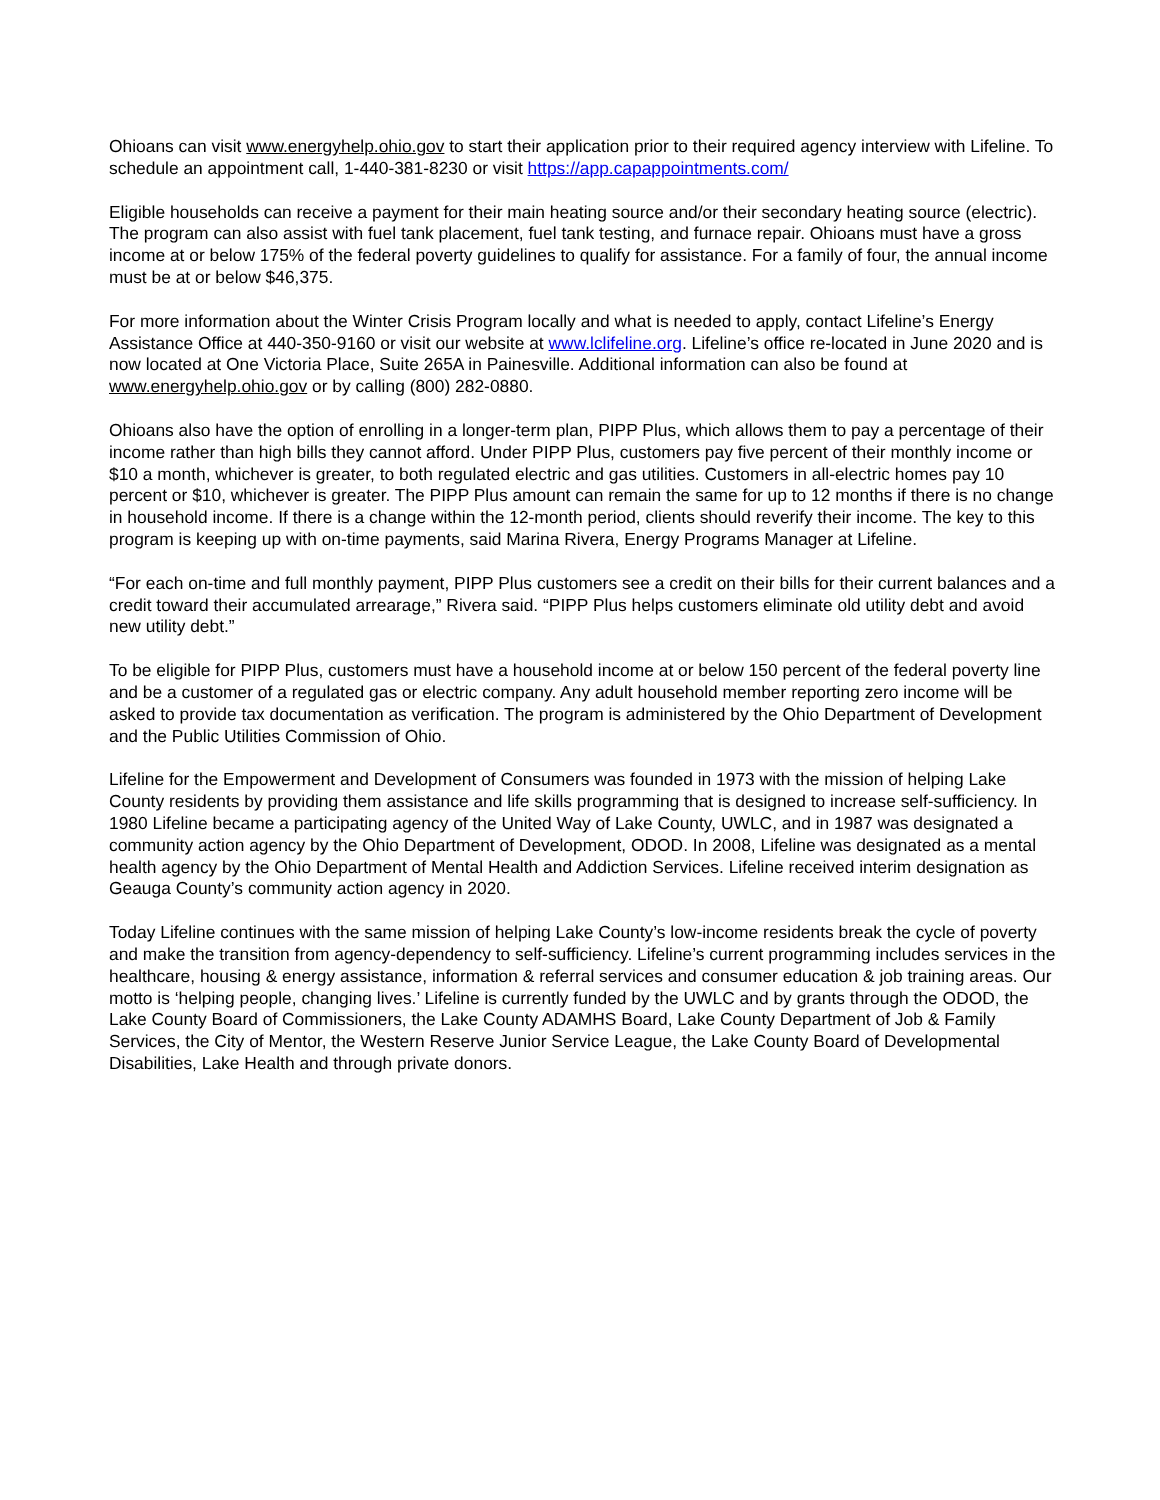Ohioans can visit www.energyhelp.ohio.gov to start their application prior to their required agency interview with Lifeline. To schedule an appointment call, 1-440-381-8230 or visit https://app.capappointments.com/
Eligible households can receive a payment for their main heating source and/or their secondary heating source (electric). The program can also assist with fuel tank placement, fuel tank testing, and furnace repair. Ohioans must have a gross income at or below 175% of the federal poverty guidelines to qualify for assistance. For a family of four, the annual income must be at or below $46,375.
For more information about the Winter Crisis Program locally and what is needed to apply, contact Lifeline’s Energy Assistance Office at 440-350-9160 or visit our website at www.lclifeline.org. Lifeline’s office re-located in June 2020 and is now located at One Victoria Place, Suite 265A in Painesville. Additional information can also be found at www.energyhelp.ohio.gov or by calling (800) 282-0880.
Ohioans also have the option of enrolling in a longer-term plan, PIPP Plus, which allows them to pay a percentage of their income rather than high bills they cannot afford. Under PIPP Plus, customers pay five percent of their monthly income or $10 a month, whichever is greater, to both regulated electric and gas utilities. Customers in all-electric homes pay 10 percent or $10, whichever is greater. The PIPP Plus amount can remain the same for up to 12 months if there is no change in household income. If there is a change within the 12-month period, clients should reverify their income. The key to this program is keeping up with on-time payments, said Marina Rivera, Energy Programs Manager at Lifeline.
“For each on-time and full monthly payment, PIPP Plus customers see a credit on their bills for their current balances and a credit toward their accumulated arrearage,” Rivera said. “PIPP Plus helps customers eliminate old utility debt and avoid new utility debt.”
To be eligible for PIPP Plus, customers must have a household income at or below 150 percent of the federal poverty line and be a customer of a regulated gas or electric company. Any adult household member reporting zero income will be asked to provide tax documentation as verification. The program is administered by the Ohio Department of Development and the Public Utilities Commission of Ohio.
Lifeline for the Empowerment and Development of Consumers was founded in 1973 with the mission of helping Lake County residents by providing them assistance and life skills programming that is designed to increase self-sufficiency. In 1980 Lifeline became a participating agency of the United Way of Lake County, UWLC, and in 1987 was designated a community action agency by the Ohio Department of Development, ODOD. In 2008, Lifeline was designated as a mental health agency by the Ohio Department of Mental Health and Addiction Services. Lifeline received interim designation as Geauga County’s community action agency in 2020.
Today Lifeline continues with the same mission of helping Lake County’s low-income residents break the cycle of poverty and make the transition from agency-dependency to self-sufficiency. Lifeline’s current programming includes services in the healthcare, housing & energy assistance, information & referral services and consumer education & job training areas. Our motto is ‘helping people, changing lives.’ Lifeline is currently funded by the UWLC and by grants through the ODOD, the Lake County Board of Commissioners, the Lake County ADAMHS Board, Lake County Department of Job & Family Services, the City of Mentor, the Western Reserve Junior Service League, the Lake County Board of Developmental Disabilities, Lake Health and through private donors.